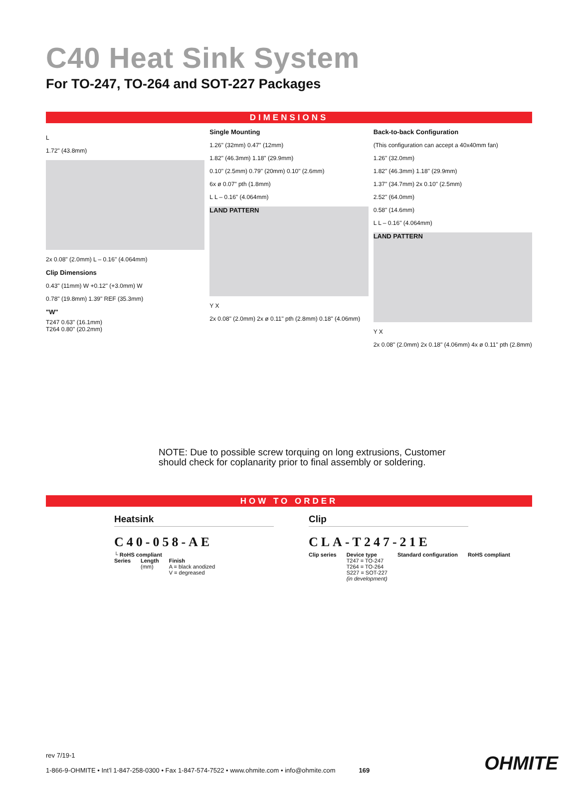C40 Heat Sink System
For TO-247, TO-264 and SOT-227 Packages
DIMENSIONS
L
1.72" (43.8mm)
2x 0.08" (2.0mm) L – 0.16" (4.064mm)
Clip Dimensions
0.43" (11mm) W +0.12" (+3.0mm) W
0.78" (19.8mm) 1.39" REF (35.3mm)
"W"
T247 0.63" (16.1mm)
T264 0.80" (20.2mm)
Single Mounting
1.26" (32mm) 0.47" (12mm)
1.82" (46.3mm) 1.18" (29.9mm)
0.10" (2.5mm) 0.79" (20mm) 0.10" (2.6mm)
6x ø 0.07" pth (1.8mm)
L L – 0.16" (4.064mm)
LAND PATTERN
Y X
2x 0.08" (2.0mm) 2x ø 0.11" pth (2.8mm) 0.18" (4.06mm)
Back-to-back Configuration
(This configuration can accept a 40x40mm fan)
1.26" (32.0mm)
1.82" (46.3mm) 1.18" (29.9mm)
1.37" (34.7mm) 2x 0.10" (2.5mm)
2.52" (64.0mm)
0.58" (14.6mm)
L L – 0.16" (4.064mm)
LAND PATTERN
Y X
2x 0.08" (2.0mm) 2x 0.18" (4.06mm) 4x ø 0.11" pth (2.8mm)
NOTE: Due to possible screw torquing on long extrusions, Customer
should check for coplanarity prior to final assembly or soldering.
HOW TO ORDER
Heatsink
C40-058-AE
└ RoHS compliant
Series Length
(mm) Finish
A = black anodized
V = degreased
Clip
CLA-T247-21E
Clip series Device type
T247 = TO-247
T264 = TO-264
S227 = SOT-227
(in development) Standard configuration RoHS compliant
rev 7/19-1
1-866-9-OHMITE • Int’l 1-847-258-0300 • Fax 1-847-574-7522 • www.ohmite.com • info@ohmite.com 169
OHMITE